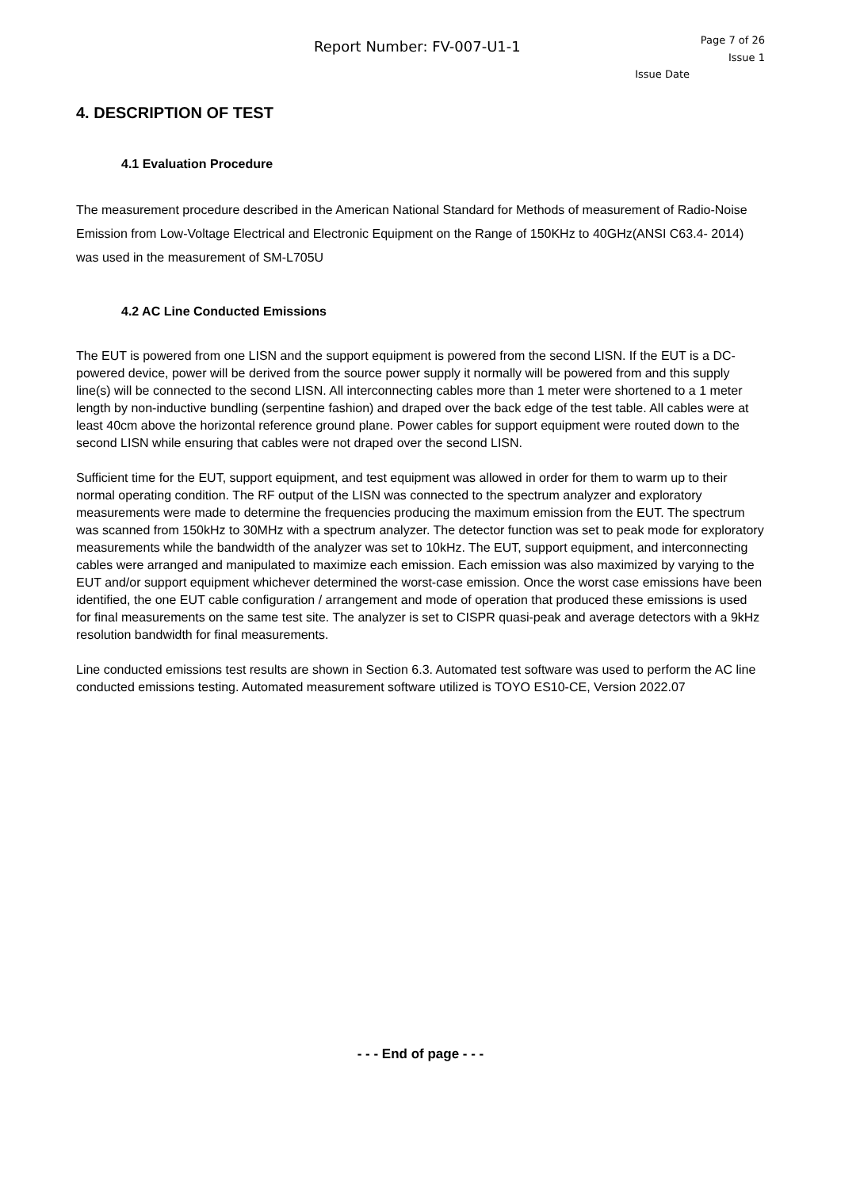Report Number: FV-007-U1-1
Page 7 of 26
Issue 1
Issue Date
4. DESCRIPTION OF TEST
4.1 Evaluation Procedure
The measurement procedure described in the American National Standard for Methods of measurement of Radio-Noise Emission from Low-Voltage Electrical and Electronic Equipment on the Range of 150KHz to 40GHz(ANSI C63.4- 2014) was used in the measurement of SM-L705U
4.2 AC Line Conducted Emissions
The EUT is powered from one LISN and the support equipment is powered from the second LISN. If the EUT is a DC-powered device, power will be derived from the source power supply it normally will be powered from and this supply line(s) will be connected to the second LISN. All interconnecting cables more than 1 meter were shortened to a 1 meter length by non-inductive bundling (serpentine fashion) and draped over the back edge of the test table. All cables were at least 40cm above the horizontal reference ground plane. Power cables for support equipment were routed down to the second LISN while ensuring that cables were not draped over the second LISN.
Sufficient time for the EUT, support equipment, and test equipment was allowed in order for them to warm up to their normal operating condition. The RF output of the LISN was connected to the spectrum analyzer and exploratory measurements were made to determine the frequencies producing the maximum emission from the EUT. The spectrum was scanned from 150kHz to 30MHz with a spectrum analyzer. The detector function was set to peak mode for exploratory measurements while the bandwidth of the analyzer was set to 10kHz. The EUT, support equipment, and interconnecting cables were arranged and manipulated to maximize each emission. Each emission was also maximized by varying to the EUT and/or support equipment whichever determined the worst-case emission. Once the worst case emissions have been identified, the one EUT cable configuration / arrangement and mode of operation that produced these emissions is used for final measurements on the same test site. The analyzer is set to CISPR quasi-peak and average detectors with a 9kHz resolution bandwidth for final measurements.
Line conducted emissions test results are shown in Section 6.3. Automated test software was used to perform the AC line conducted emissions testing. Automated measurement software utilized is TOYO ES10-CE, Version 2022.07
- - - End of page - - -